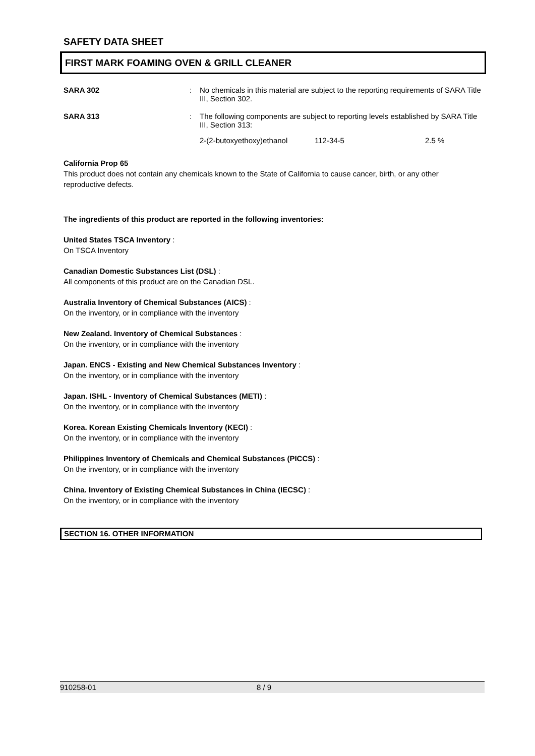SAFETY DATA SHEET
FIRST MARK FOAMING OVEN & GRILL CLEANER
SARA 302 : No chemicals in this material are subject to the reporting requirements of SARA Title III, Section 302.
SARA 313 : The following components are subject to reporting levels established by SARA Title III, Section 313:
| 2-(2-butoxyethoxy)ethanol | 112-34-5 | 2.5 % |
California Prop 65
This product does not contain any chemicals known to the State of California to cause cancer, birth, or any other reproductive defects.
The ingredients of this product are reported in the following inventories:
United States TSCA Inventory :
On TSCA Inventory
Canadian Domestic Substances List (DSL) :
All components of this product are on the Canadian DSL.
Australia Inventory of Chemical Substances (AICS) :
On the inventory, or in compliance with the inventory
New Zealand. Inventory of Chemical Substances :
On the inventory, or in compliance with the inventory
Japan. ENCS - Existing and New Chemical Substances Inventory :
On the inventory, or in compliance with the inventory
Japan. ISHL - Inventory of Chemical Substances (METI) :
On the inventory, or in compliance with the inventory
Korea. Korean Existing Chemicals Inventory (KECI) :
On the inventory, or in compliance with the inventory
Philippines Inventory of Chemicals and Chemical Substances (PICCS) :
On the inventory, or in compliance with the inventory
China. Inventory of Existing Chemical Substances in China (IECSC) :
On the inventory, or in compliance with the inventory
SECTION 16. OTHER INFORMATION
910258-01 8 / 9